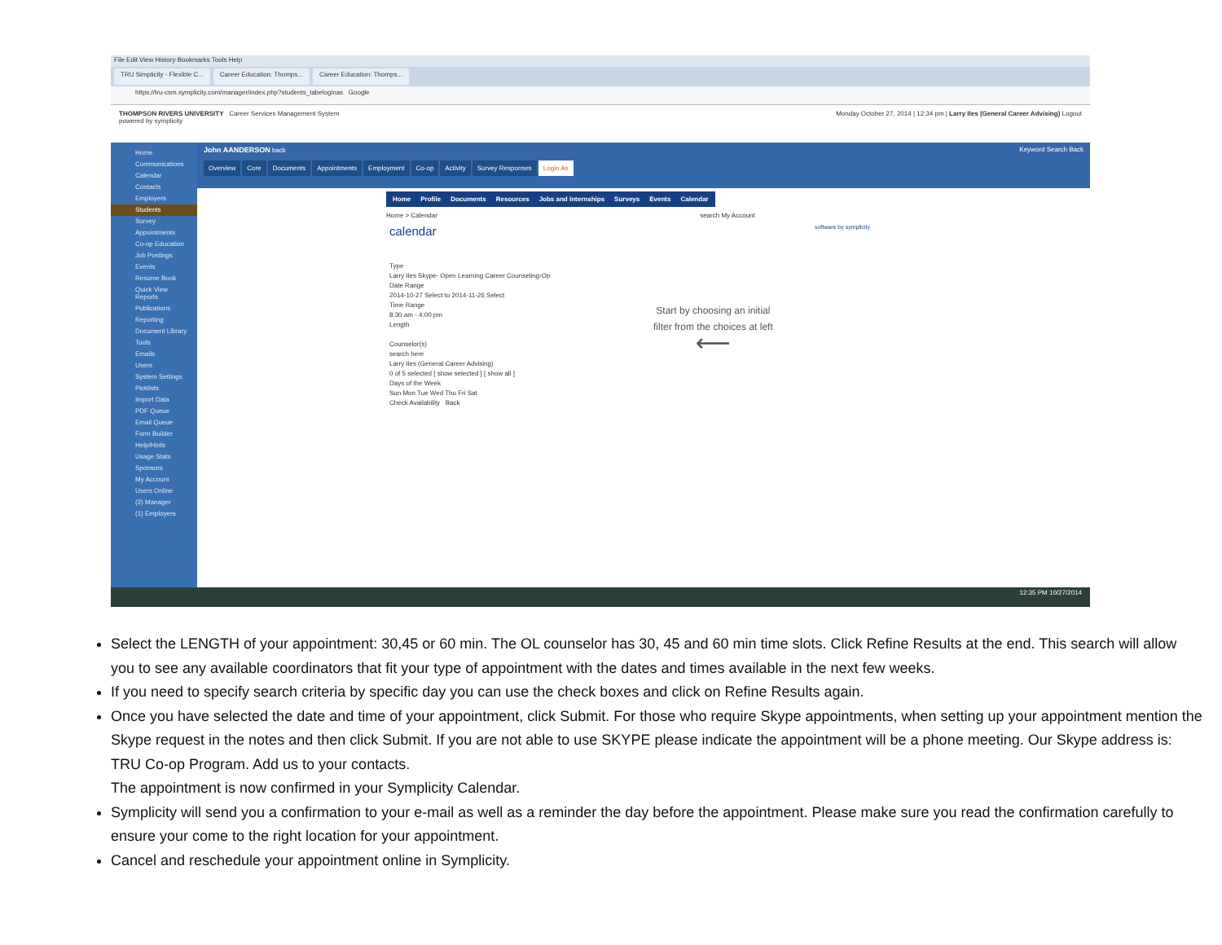File Edit View History Bookmarks Tools Help
TRU Simplicity - Flexible C... Career Education: Thomps... Career Education: Thomps...
https://tru-csm.symplicity.com/manager/index.php?students_tabe​loginas Google
THOMPSON RIVERS UNIVERSITY Career Services Management System
powered by symplicity
Monday October 27, 2014 | 12:34 pm | Larry Iles (General Career Advising) Logout
Home
Communications
Calendar
Contacts
Employers
Students
Survey
Appointments
Co-op Education
Job Postings
Events
Resume Book
Quick View Reports
Publications
Reporting
Document Library
Tools
Emails
Users
System Settings
Picklists
Import Data
PDF Queue
Email Queue
Form Builder
Help/Hints
Usage Stats
Sponsors
My Account
Users Online
(2) Manager
(1) Employers
John AANDERSON back Keyword Search Back
Overview Core Documents Appointments Employment Co-op Activity Survey Responses Login As
Home Profile Documents Resources Jobs and Internships Surveys Events Calendar
Home > Calendar search My Account
calendar software by symplicity
Type
Larry Iles Skype- Open Learning Career Counseling-Op
Date Range
2014-10-27 Select to 2014-11-26 Select
Time Range
8:30 am - 4:00 pm
Length
Counselor(s)
search here
Larry Iles (General Career Advising)
0 of 5 selected [ show selected ] [ show all ]
Days of the Week
Sun Mon Tue Wed Thu Fri Sat
Check Availability Back
Start by choosing an initial
filter from the choices at left
⟵
12:35 PM 10/27/2014
Select the LENGTH of your appointment: 30,45 or 60 min. The OL counselor has 30, 45 and 60 min time slots. Click Refine Results at the end. This search will allow you to see any available coordinators that fit your type of appointment with the dates and times available in the next few weeks.
If you need to specify search criteria by specific day you can use the check boxes and click on Refine Results again.
Once you have selected the date and time of your appointment, click Submit. For those who require Skype appointments, when setting up your appointment mention the Skype request in the notes and then click Submit. If you are not able to use SKYPE please indicate the appointment will be a phone meeting. Our Skype address is: TRU Co-op Program. Add us to your contacts.
The appointment is now confirmed in your Symplicity Calendar.
Symplicity will send you a confirmation to your e-mail as well as a reminder the day before the appointment. Please make sure you read the confirmation carefully to ensure your come to the right location for your appointment.
Cancel and reschedule your appointment online in Symplicity.